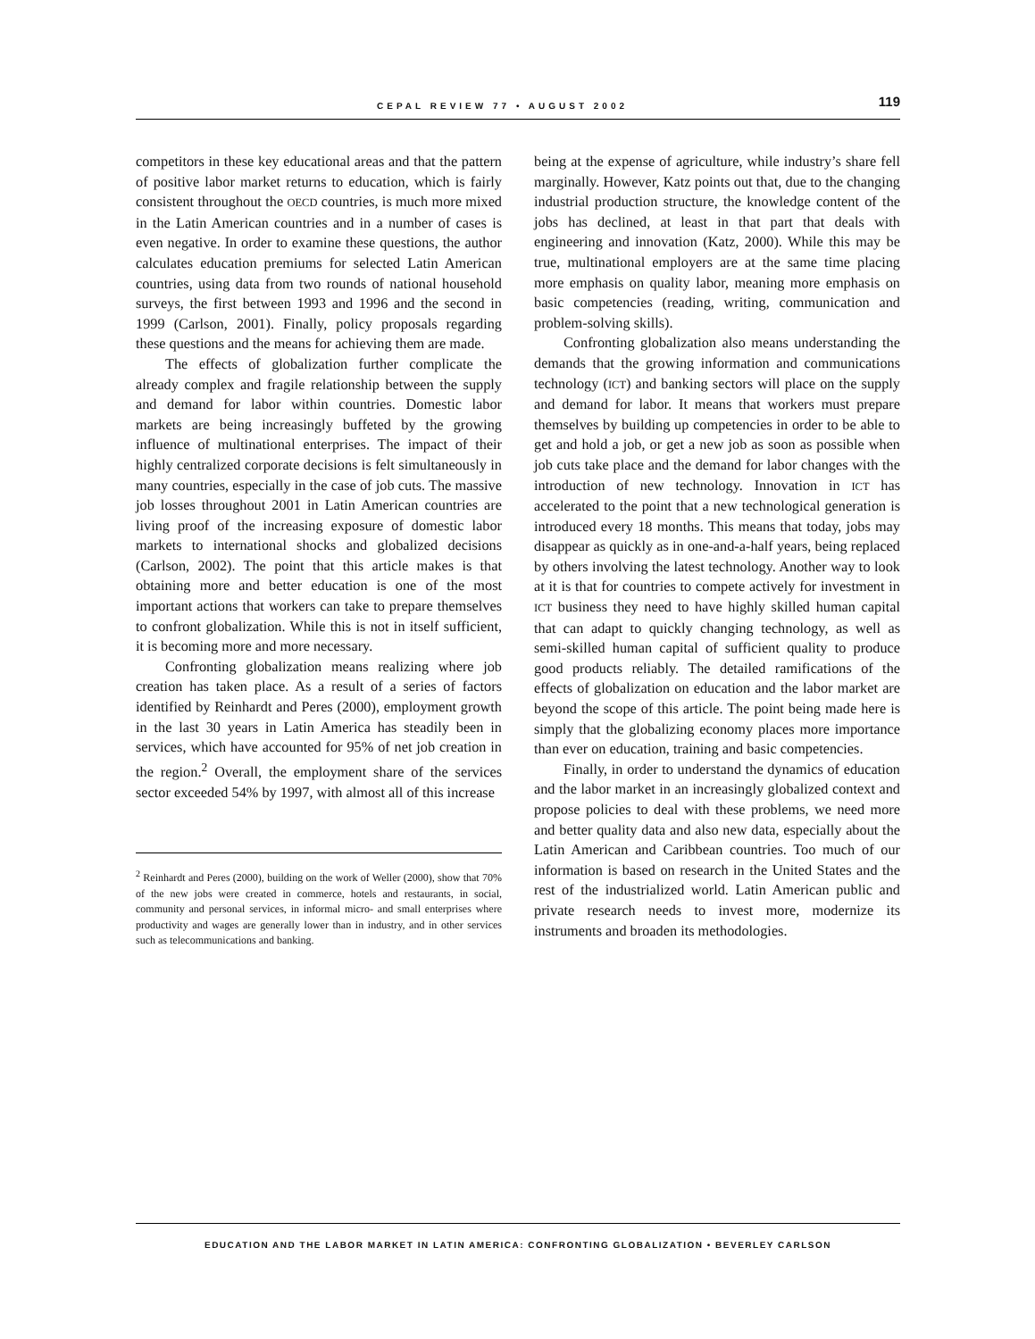CEPAL REVIEW 77 • AUGUST 2002 119
competitors in these key educational areas and that the pattern of positive labor market returns to education, which is fairly consistent throughout the OECD countries, is much more mixed in the Latin American countries and in a number of cases is even negative. In order to examine these questions, the author calculates education premiums for selected Latin American countries, using data from two rounds of national household surveys, the first between 1993 and 1996 and the second in 1999 (Carlson, 2001). Finally, policy proposals regarding these questions and the means for achieving them are made.
The effects of globalization further complicate the already complex and fragile relationship between the supply and demand for labor within countries. Domestic labor markets are being increasingly buffeted by the growing influence of multinational enterprises. The impact of their highly centralized corporate decisions is felt simultaneously in many countries, especially in the case of job cuts. The massive job losses throughout 2001 in Latin American countries are living proof of the increasing exposure of domestic labor markets to international shocks and globalized decisions (Carlson, 2002). The point that this article makes is that obtaining more and better education is one of the most important actions that workers can take to prepare themselves to confront globalization. While this is not in itself sufficient, it is becoming more and more necessary.
Confronting globalization means realizing where job creation has taken place. As a result of a series of factors identified by Reinhardt and Peres (2000), employment growth in the last 30 years in Latin America has steadily been in services, which have accounted for 95% of net job creation in the region.<sup>2</sup> Overall, the employment share of the services sector exceeded 54% by 1997, with almost all of this increase
<sup>2</sup> Reinhardt and Peres (2000), building on the work of Weller (2000), show that 70% of the new jobs were created in commerce, hotels and restaurants, in social, community and personal services, in informal micro- and small enterprises where productivity and wages are generally lower than in industry, and in other services such as telecommunications and banking.
being at the expense of agriculture, while industry’s share fell marginally. However, Katz points out that, due to the changing industrial production structure, the knowledge content of the jobs has declined, at least in that part that deals with engineering and innovation (Katz, 2000). While this may be true, multinational employers are at the same time placing more emphasis on quality labor, meaning more emphasis on basic competencies (reading, writing, communication and problem-solving skills).
Confronting globalization also means understanding the demands that the growing information and communications technology (ICT) and banking sectors will place on the supply and demand for labor. It means that workers must prepare themselves by building up competencies in order to be able to get and hold a job, or get a new job as soon as possible when job cuts take place and the demand for labor changes with the introduction of new technology. Innovation in ICT has accelerated to the point that a new technological generation is introduced every 18 months. This means that today, jobs may disappear as quickly as in one-and-a-half years, being replaced by others involving the latest technology. Another way to look at it is that for countries to compete actively for investment in ICT business they need to have highly skilled human capital that can adapt to quickly changing technology, as well as semi-skilled human capital of sufficient quality to produce good products reliably. The detailed ramifications of the effects of globalization on education and the labor market are beyond the scope of this article. The point being made here is simply that the globalizing economy places more importance than ever on education, training and basic competencies.
Finally, in order to understand the dynamics of education and the labor market in an increasingly globalized context and propose policies to deal with these problems, we need more and better quality data and also new data, especially about the Latin American and Caribbean countries. Too much of our information is based on research in the United States and the rest of the industrialized world. Latin American public and private research needs to invest more, modernize its instruments and broaden its methodologies.
EDUCATION AND THE LABOR MARKET IN LATIN AMERICA: CONFRONTING GLOBALIZATION • BEVERLEY CARLSON